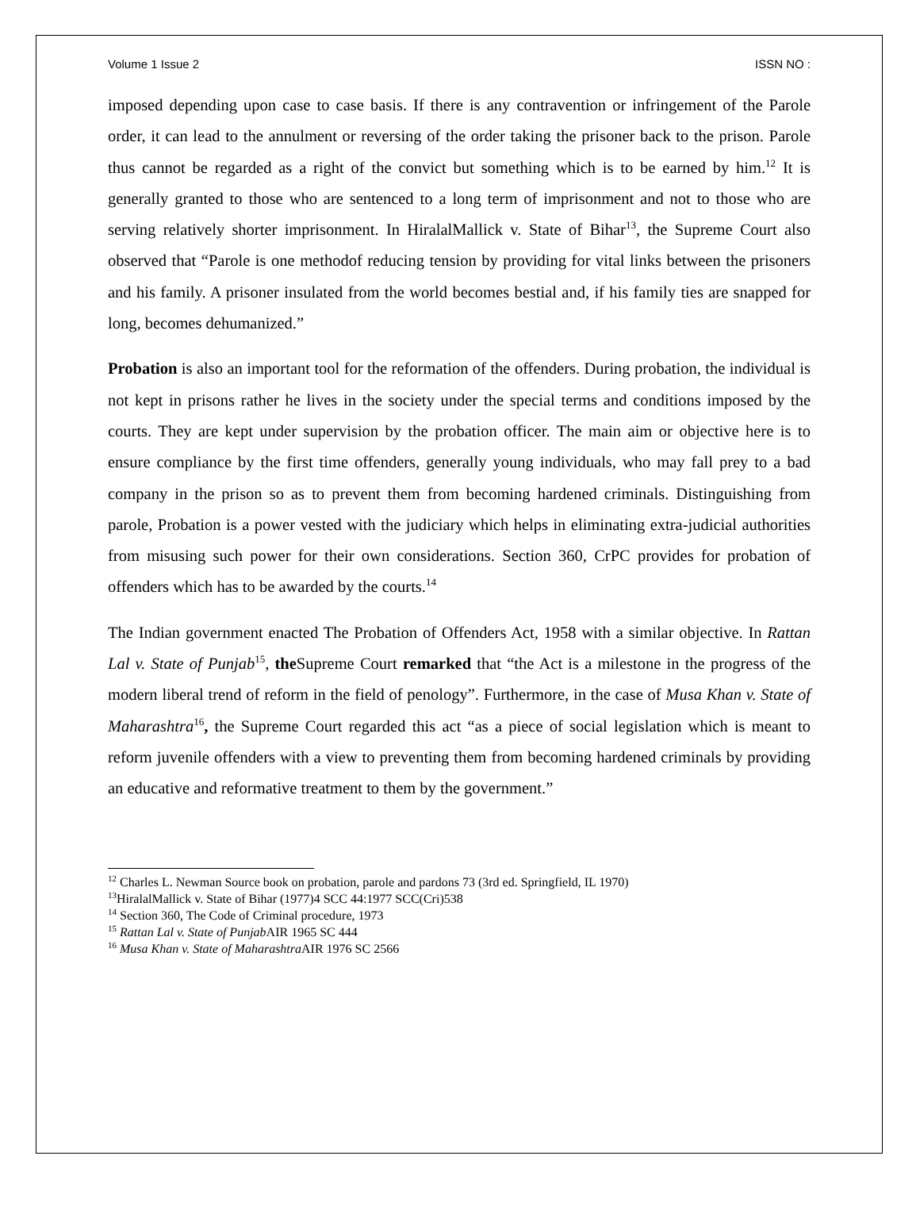Volume 1 Issue 2 ISSN NO :
imposed depending upon case to case basis. If there is any contravention or infringement of the Parole order, it can lead to the annulment or reversing of the order taking the prisoner back to the prison. Parole thus cannot be regarded as a right of the convict but something which is to be earned by him.<sup>12</sup> It is generally granted to those who are sentenced to a long term of imprisonment and not to those who are serving relatively shorter imprisonment. In HiralalMallick v. State of Bihar<sup>13</sup>, the Supreme Court also observed that “Parole is one methodof reducing tension by providing for vital links between the prisoners and his family. A prisoner insulated from the world becomes bestial and, if his family ties are snapped for long, becomes dehumanized.”
Probation is also an important tool for the reformation of the offenders. During probation, the individual is not kept in prisons rather he lives in the society under the special terms and conditions imposed by the courts. They are kept under supervision by the probation officer. The main aim or objective here is to ensure compliance by the first time offenders, generally young individuals, who may fall prey to a bad company in the prison so as to prevent them from becoming hardened criminals. Distinguishing from parole, Probation is a power vested with the judiciary which helps in eliminating extra-judicial authorities from misusing such power for their own considerations. Section 360, CrPC provides for probation of offenders which has to be awarded by the courts.<sup>14</sup>
The Indian government enacted The Probation of Offenders Act, 1958 with a similar objective. In Rattan Lal v. State of Punjab<sup>15</sup>, the Supreme Court remarked that “the Act is a milestone in the progress of the modern liberal trend of reform in the field of penology”. Furthermore, in the case of Musa Khan v. State of Maharashtra<sup>16</sup>, the Supreme Court regarded this act “as a piece of social legislation which is meant to reform juvenile offenders with a view to preventing them from becoming hardened criminals by providing an educative and reformative treatment to them by the government.”
<sup>12</sup> Charles L. Newman Source book on probation, parole and pardons 73 (3rd ed. Springfield, IL 1970)
<sup>13</sup> HiralalMallick v. State of Bihar (1977)4 SCC 44:1977 SCC(Cri)538
<sup>14</sup> Section 360, The Code of Criminal procedure, 1973
<sup>15</sup> Rattan Lal v. State of Punjab AIR 1965 SC 444
<sup>16</sup> Musa Khan v. State of Maharashtra AIR 1976 SC 2566